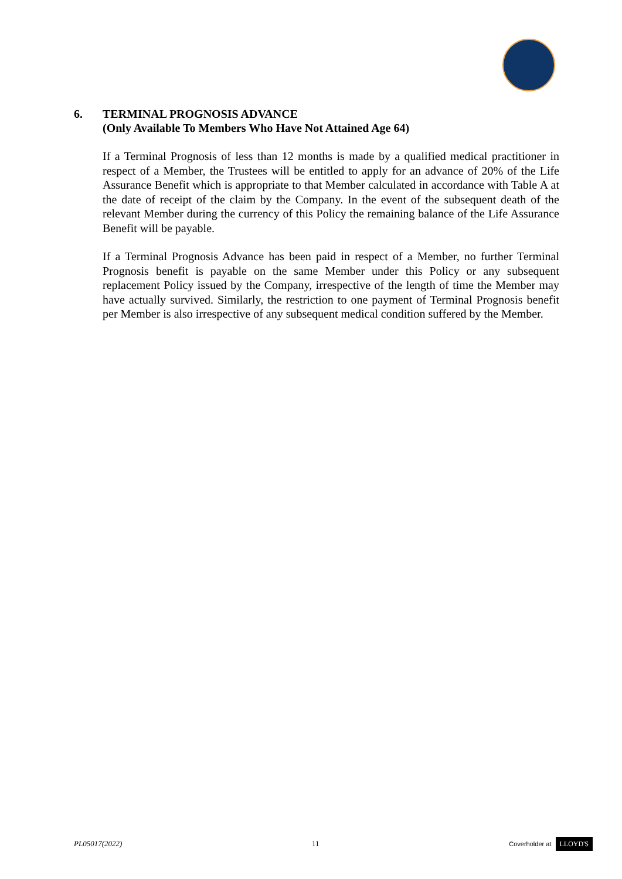6. TERMINAL PROGNOSIS ADVANCE
(Only Available To Members Who Have Not Attained Age 64)
If a Terminal Prognosis of less than 12 months is made by a qualified medical practitioner in respect of a Member, the Trustees will be entitled to apply for an advance of 20% of the Life Assurance Benefit which is appropriate to that Member calculated in accordance with Table A at the date of receipt of the claim by the Company. In the event of the subsequent death of the relevant Member during the currency of this Policy the remaining balance of the Life Assurance Benefit will be payable.
If a Terminal Prognosis Advance has been paid in respect of a Member, no further Terminal Prognosis benefit is payable on the same Member under this Policy or any subsequent replacement Policy issued by the Company, irrespective of the length of time the Member may have actually survived. Similarly, the restriction to one payment of Terminal Prognosis benefit per Member is also irrespective of any subsequent medical condition suffered by the Member.
PL05017(2022) 11
Coverholder at LLOYD'S